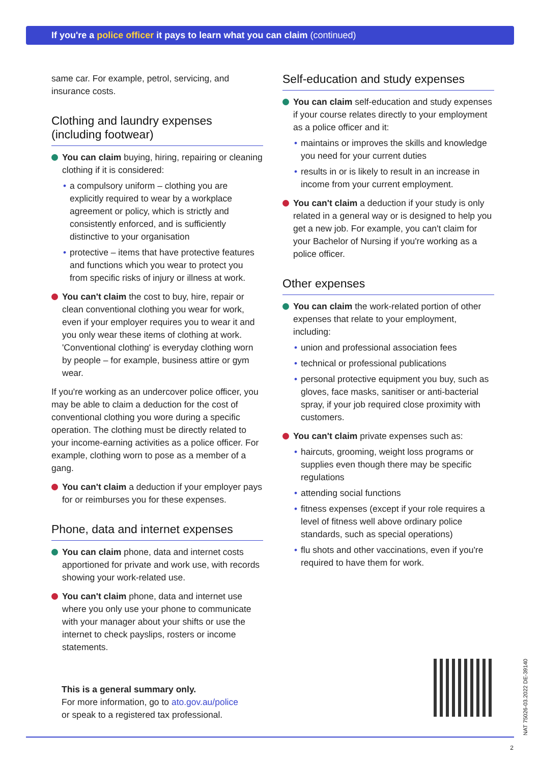If you're a police officer it pays to learn what you can claim (continued)
same car. For example, petrol, servicing, and insurance costs.
Clothing and laundry expenses
(including footwear)
You can claim buying, hiring, repairing or cleaning clothing if it is considered:
• a compulsory uniform – clothing you are explicitly required to wear by a workplace agreement or policy, which is strictly and consistently enforced, and is sufficiently distinctive to your organisation
• protective – items that have protective features and functions which you wear to protect you from specific risks of injury or illness at work.
You can't claim the cost to buy, hire, repair or clean conventional clothing you wear for work, even if your employer requires you to wear it and you only wear these items of clothing at work. 'Conventional clothing' is everyday clothing worn by people – for example, business attire or gym wear.
If you're working as an undercover police officer, you may be able to claim a deduction for the cost of conventional clothing you wore during a specific operation. The clothing must be directly related to your income-earning activities as a police officer. For example, clothing worn to pose as a member of a gang.
You can't claim a deduction if your employer pays for or reimburses you for these expenses.
Phone, data and internet expenses
You can claim phone, data and internet costs apportioned for private and work use, with records showing your work-related use.
You can't claim phone, data and internet use where you only use your phone to communicate with your manager about your shifts or use the internet to check payslips, rosters or income statements.
Self-education and study expenses
You can claim self-education and study expenses if your course relates directly to your employment as a police officer and it:
• maintains or improves the skills and knowledge you need for your current duties
• results in or is likely to result in an increase in income from your current employment.
You can't claim a deduction if your study is only related in a general way or is designed to help you get a new job. For example, you can't claim for your Bachelor of Nursing if you're working as a police officer.
Other expenses
You can claim the work-related portion of other expenses that relate to your employment, including:
• union and professional association fees
• technical or professional publications
• personal protective equipment you buy, such as gloves, face masks, sanitiser or anti-bacterial spray, if your job required close proximity with customers.
You can't claim private expenses such as:
• haircuts, grooming, weight loss programs or supplies even though there may be specific regulations
• attending social functions
• fitness expenses (except if your role requires a level of fitness well above ordinary police standards, such as special operations)
• flu shots and other vaccinations, even if you're required to have them for work.
This is a general summary only.
For more information, go to ato.gov.au/police
or speak to a registered tax professional.
NAT 75026-03.2022 DE-39140
2